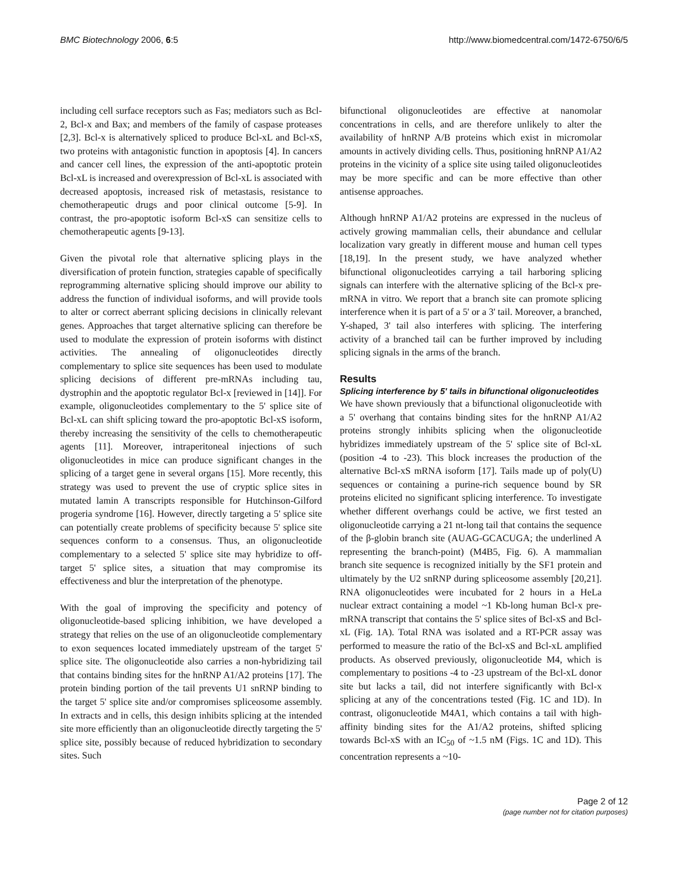BMC Biotechnology 2006, 6:5 http://www.biomedcentral.com/1472-6750/6/5
including cell surface receptors such as Fas; mediators such as Bcl-2, Bcl-x and Bax; and members of the family of caspase proteases [2,3]. Bcl-x is alternatively spliced to produce Bcl-xL and Bcl-xS, two proteins with antagonistic function in apoptosis [4]. In cancers and cancer cell lines, the expression of the anti-apoptotic protein Bcl-xL is increased and overexpression of Bcl-xL is associated with decreased apoptosis, increased risk of metastasis, resistance to chemotherapeutic drugs and poor clinical outcome [5-9]. In contrast, the pro-apoptotic isoform Bcl-xS can sensitize cells to chemotherapeutic agents [9-13].
Given the pivotal role that alternative splicing plays in the diversification of protein function, strategies capable of specifically reprogramming alternative splicing should improve our ability to address the function of individual isoforms, and will provide tools to alter or correct aberrant splicing decisions in clinically relevant genes. Approaches that target alternative splicing can therefore be used to modulate the expression of protein isoforms with distinct activities. The annealing of oligonucleotides directly complementary to splice site sequences has been used to modulate splicing decisions of different pre-mRNAs including tau, dystrophin and the apoptotic regulator Bcl-x [reviewed in [14]]. For example, oligonucleotides complementary to the 5' splice site of Bcl-xL can shift splicing toward the pro-apoptotic Bcl-xS isoform, thereby increasing the sensitivity of the cells to chemotherapeutic agents [11]. Moreover, intraperitoneal injections of such oligonucleotides in mice can produce significant changes in the splicing of a target gene in several organs [15]. More recently, this strategy was used to prevent the use of cryptic splice sites in mutated lamin A transcripts responsible for Hutchinson-Gilford progeria syndrome [16]. However, directly targeting a 5' splice site can potentially create problems of specificity because 5' splice site sequences conform to a consensus. Thus, an oligonucleotide complementary to a selected 5' splice site may hybridize to off-target 5' splice sites, a situation that may compromise its effectiveness and blur the interpretation of the phenotype.
With the goal of improving the specificity and potency of oligonucleotide-based splicing inhibition, we have developed a strategy that relies on the use of an oligonucleotide complementary to exon sequences located immediately upstream of the target 5' splice site. The oligonucleotide also carries a non-hybridizing tail that contains binding sites for the hnRNP A1/A2 proteins [17]. The protein binding portion of the tail prevents U1 snRNP binding to the target 5' splice site and/or compromises spliceosome assembly. In extracts and in cells, this design inhibits splicing at the intended site more efficiently than an oligonucleotide directly targeting the 5' splice site, possibly because of reduced hybridization to secondary sites. Such
bifunctional oligonucleotides are effective at nanomolar concentrations in cells, and are therefore unlikely to alter the availability of hnRNP A/B proteins which exist in micromolar amounts in actively dividing cells. Thus, positioning hnRNP A1/A2 proteins in the vicinity of a splice site using tailed oligonucleotides may be more specific and can be more effective than other antisense approaches.
Although hnRNP A1/A2 proteins are expressed in the nucleus of actively growing mammalian cells, their abundance and cellular localization vary greatly in different mouse and human cell types [18,19]. In the present study, we have analyzed whether bifunctional oligonucleotides carrying a tail harboring splicing signals can interfere with the alternative splicing of the Bcl-x pre-mRNA in vitro. We report that a branch site can promote splicing interference when it is part of a 5' or a 3' tail. Moreover, a branched, Y-shaped, 3' tail also interferes with splicing. The interfering activity of a branched tail can be further improved by including splicing signals in the arms of the branch.
Results
Splicing interference by 5' tails in bifunctional oligonucleotides
We have shown previously that a bifunctional oligonucleotide with a 5' overhang that contains binding sites for the hnRNP A1/A2 proteins strongly inhibits splicing when the oligonucleotide hybridizes immediately upstream of the 5' splice site of Bcl-xL (position -4 to -23). This block increases the production of the alternative Bcl-xS mRNA isoform [17]. Tails made up of poly(U) sequences or containing a purine-rich sequence bound by SR proteins elicited no significant splicing interference. To investigate whether different overhangs could be active, we first tested an oligonucleotide carrying a 21 nt-long tail that contains the sequence of the β-globin branch site (AUAG-GCACUGA; the underlined A representing the branch-point) (M4B5, Fig. 6). A mammalian branch site sequence is recognized initially by the SF1 protein and ultimately by the U2 snRNP during spliceosome assembly [20,21]. RNA oligonucleotides were incubated for 2 hours in a HeLa nuclear extract containing a model ~1 Kb-long human Bcl-x pre-mRNA transcript that contains the 5' splice sites of Bcl-xS and Bcl-xL (Fig. 1A). Total RNA was isolated and a RT-PCR assay was performed to measure the ratio of the Bcl-xS and Bcl-xL amplified products. As observed previously, oligonucleotide M4, which is complementary to positions -4 to -23 upstream of the Bcl-xL donor site but lacks a tail, did not interfere significantly with Bcl-x splicing at any of the concentrations tested (Fig. 1C and 1D). In contrast, oligonucleotide M4A1, which contains a tail with high-affinity binding sites for the A1/A2 proteins, shifted splicing towards Bcl-xS with an IC<sub>50</sub> of ~1.5 nM (Figs. 1C and 1D). This concentration represents a ~10-
Page 2 of 12
(page number not for citation purposes)